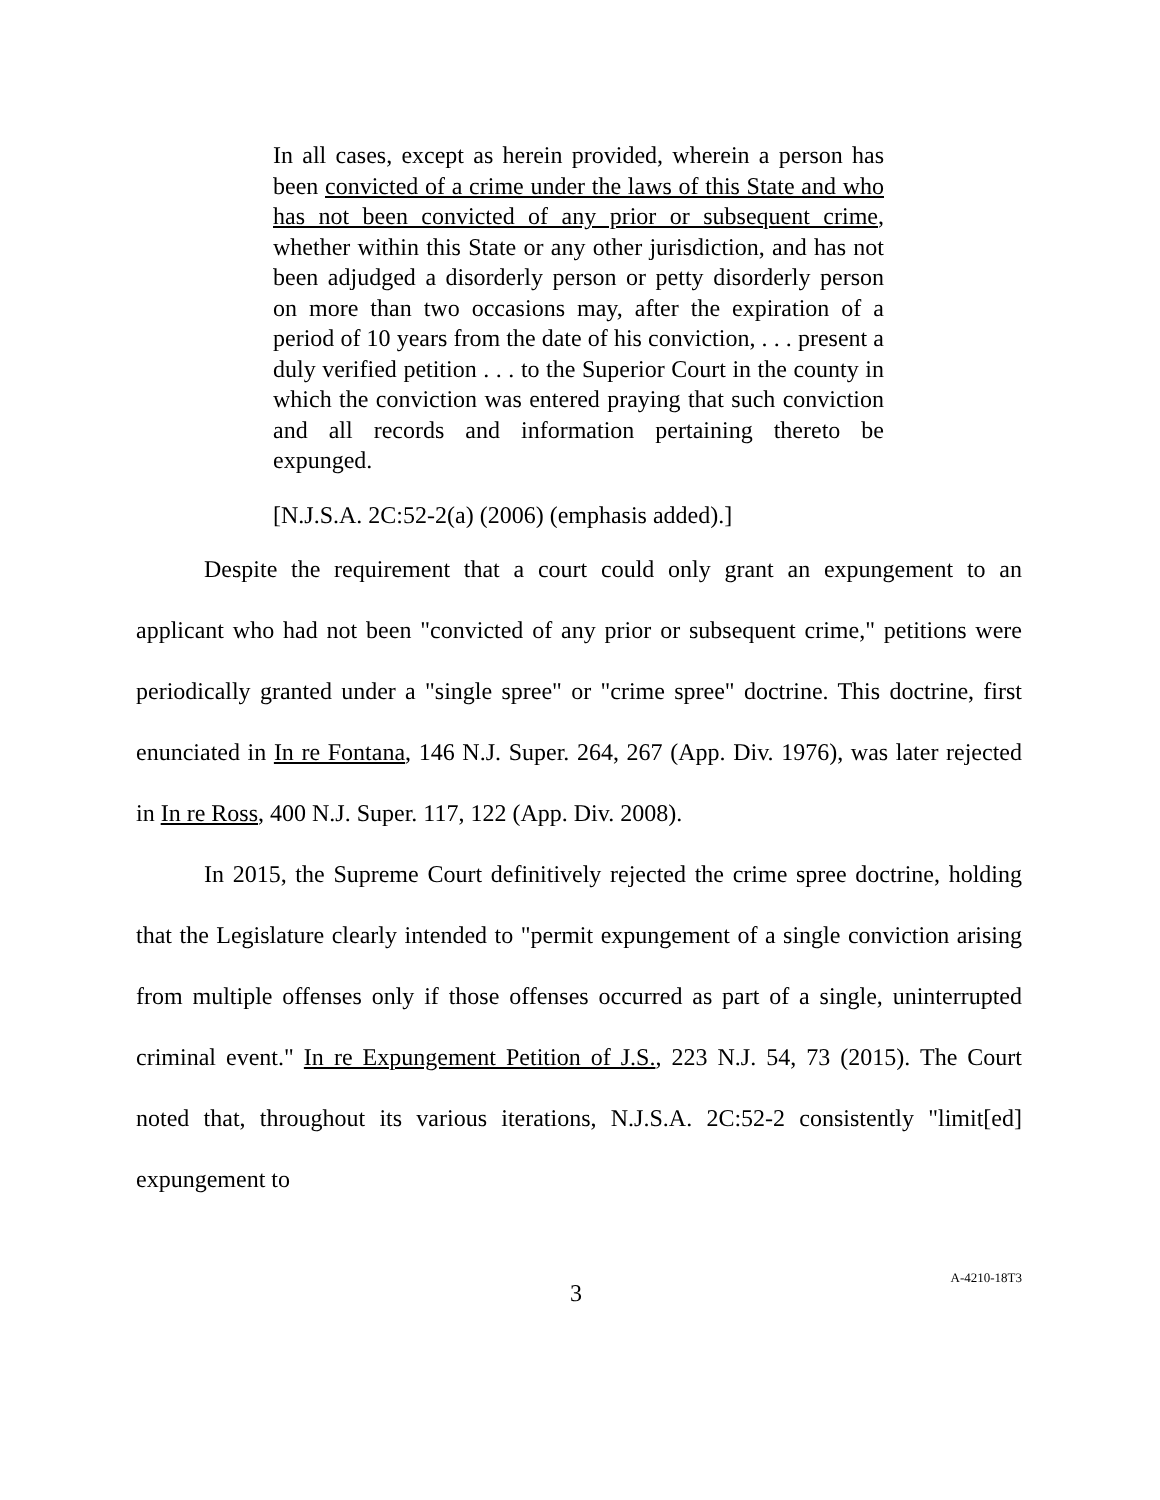In all cases, except as herein provided, wherein a person has been convicted of a crime under the laws of this State and who has not been convicted of any prior or subsequent crime, whether within this State or any other jurisdiction, and has not been adjudged a disorderly person or petty disorderly person on more than two occasions may, after the expiration of a period of 10 years from the date of his conviction, . . . present a duly verified petition . . . to the Superior Court in the county in which the conviction was entered praying that such conviction and all records and information pertaining thereto be expunged.
[N.J.S.A. 2C:52-2(a) (2006) (emphasis added).]
Despite the requirement that a court could only grant an expungement to an applicant who had not been "convicted of any prior or subsequent crime," petitions were periodically granted under a "single spree" or "crime spree" doctrine. This doctrine, first enunciated in In re Fontana, 146 N.J. Super. 264, 267 (App. Div. 1976), was later rejected in In re Ross, 400 N.J. Super. 117, 122 (App. Div. 2008).
In 2015, the Supreme Court definitively rejected the crime spree doctrine, holding that the Legislature clearly intended to "permit expungement of a single conviction arising from multiple offenses only if those offenses occurred as part of a single, uninterrupted criminal event." In re Expungement Petition of J.S., 223 N.J. 54, 73 (2015). The Court noted that, throughout its various iterations, N.J.S.A. 2C:52-2 consistently "limit[ed] expungement to
3
A-4210-18T3